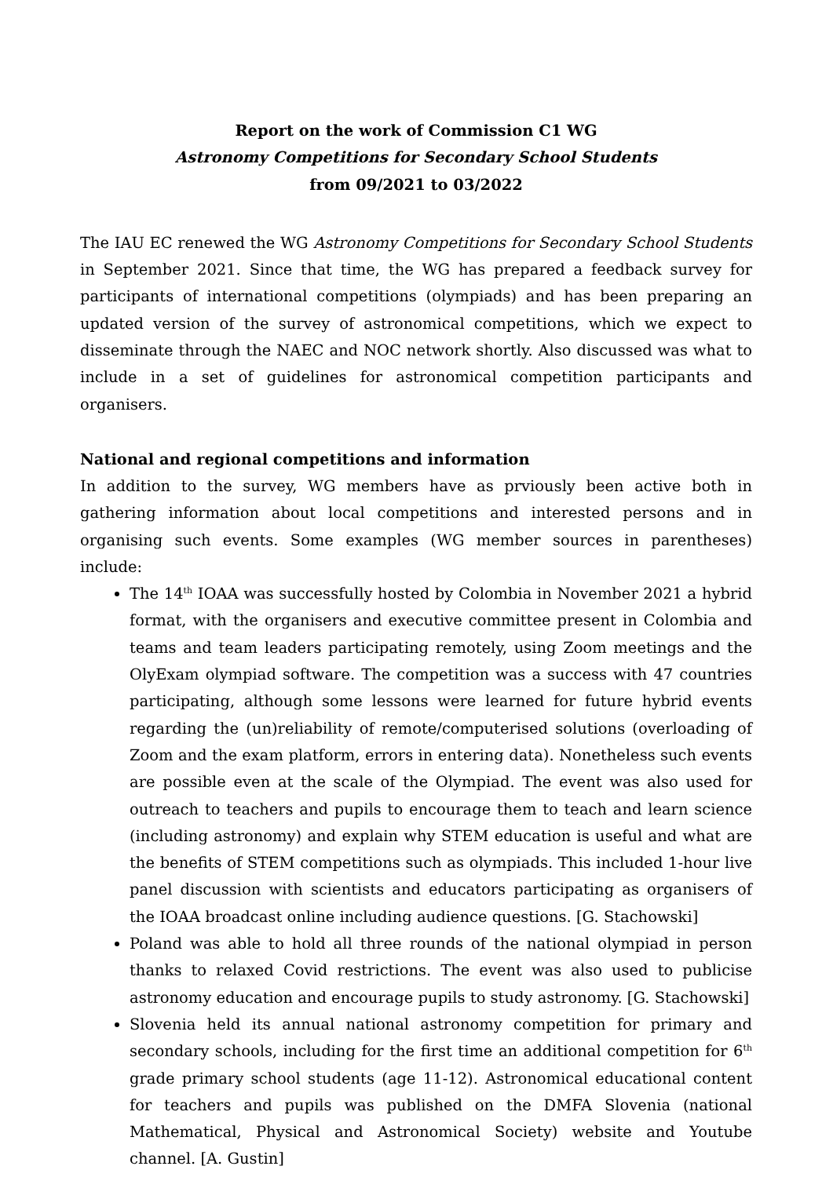Report on the work of Commission C1 WG
Astronomy Competitions for Secondary School Students
from 09/2021 to 03/2022
The IAU EC renewed the WG Astronomy Competitions for Secondary School Students in September 2021. Since that time, the WG has prepared a feedback survey for participants of international competitions (olympiads) and has been preparing an updated version of the survey of astronomical competitions, which we expect to disseminate through the NAEC and NOC network shortly. Also discussed was what to include in a set of guidelines for astronomical competition participants and organisers.
National and regional competitions and information
In addition to the survey, WG members have as prviously been active both in gathering information about local competitions and interested persons and in organising such events. Some examples (WG member sources in parentheses) include:
The 14<sup>th</sup> IOAA was successfully hosted by Colombia in November 2021 a hybrid format, with the organisers and executive committee present in Colombia and teams and team leaders participating remotely, using Zoom meetings and the OlyExam olympiad software. The competition was a success with 47 countries participating, although some lessons were learned for future hybrid events regarding the (un)reliability of remote/computerised solutions (overloading of Zoom and the exam platform, errors in entering data). Nonetheless such events are possible even at the scale of the Olympiad. The event was also used for outreach to teachers and pupils to encourage them to teach and learn science (including astronomy) and explain why STEM education is useful and what are the benefits of STEM competitions such as olympiads. This included 1-hour live panel discussion with scientists and educators participating as organisers of the IOAA broadcast online including audience questions. [G. Stachowski]
Poland was able to hold all three rounds of the national olympiad in person thanks to relaxed Covid restrictions. The event was also used to publicise astronomy education and encourage pupils to study astronomy. [G. Stachowski]
Slovenia held its annual national astronomy competition for primary and secondary schools, including for the first time an additional competition for 6<sup>th</sup> grade primary school students (age 11-12). Astronomical educational content for teachers and pupils was published on the DMFA Slovenia (national Mathematical, Physical and Astronomical Society) website and Youtube channel. [A. Gustin]